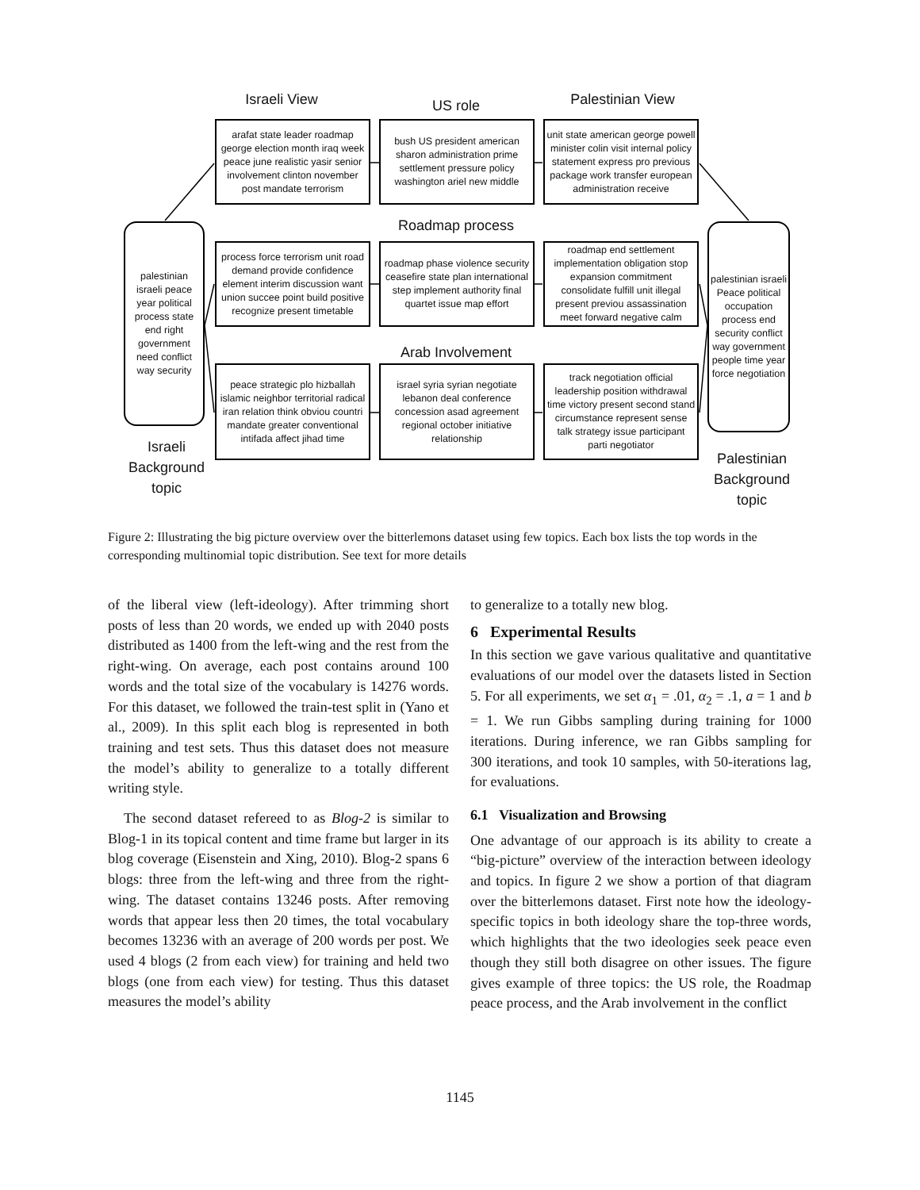Israeli View US role Palestinian View
arafat state leader roadmap george election month iraq week peace june realistic yasir senior involvement clinton november post mandate terrorism
bush US president american sharon administration prime settlement pressure policy washington ariel new middle
unit state american george powell minister colin visit internal policy statement express pro previous package work transfer european administration receive
Roadmap process
process force terrorism unit road demand provide confidence element interim discussion want union succee point build positive recognize present timetable
roadmap phase violence security ceasefire state plan international step implement authority final quartet issue map effort
roadmap end settlement implementation obligation stop expansion commitment consolidate fulfill unit illegal present previou assassination meet forward negative calm
Arab Involvement
peace strategic plo hizballah islamic neighbor territorial radical iran relation think obviou countri mandate greater conventional intifada affect jihad time
israel syria syrian negotiate lebanon deal conference concession asad agreement regional october initiative relationship
track negotiation official leadership position withdrawal time victory present second stand circumstance represent sense talk strategy issue participant parti negotiator
palestinian israeli peace year political process state end right government need conflict way security
palestinian israeli Peace political occupation process end security conflict way government people time year force negotiation
Israeli Background topic
Palestinian Background topic
Figure 2: Illustrating the big picture overview over the bitterlemons dataset using few topics. Each box lists the top words in the corresponding multinomial topic distribution. See text for more details
of the liberal view (left-ideology). After trimming short posts of less than 20 words, we ended up with 2040 posts distributed as 1400 from the left-wing and the rest from the right-wing. On average, each post contains around 100 words and the total size of the vocabulary is 14276 words. For this dataset, we followed the train-test split in (Yano et al., 2009). In this split each blog is represented in both training and test sets. Thus this dataset does not measure the model’s ability to generalize to a totally different writing style.
The second dataset refereed to as Blog-2 is similar to Blog-1 in its topical content and time frame but larger in its blog coverage (Eisenstein and Xing, 2010). Blog-2 spans 6 blogs: three from the left-wing and three from the right-wing. The dataset contains 13246 posts. After removing words that appear less then 20 times, the total vocabulary becomes 13236 with an average of 200 words per post. We used 4 blogs (2 from each view) for training and held two blogs (one from each view) for testing. Thus this dataset measures the model’s ability
to generalize to a totally new blog.
6 Experimental Results
In this section we gave various qualitative and quantitative evaluations of our model over the datasets listed in Section 5. For all experiments, we set α<sub>1</sub> = .01, α<sub>2</sub> = .1, a = 1 and b = 1. We run Gibbs sampling during training for 1000 iterations. During inference, we ran Gibbs sampling for 300 iterations, and took 10 samples, with 50-iterations lag, for evaluations.
6.1 Visualization and Browsing
One advantage of our approach is its ability to create a “big-picture” overview of the interaction between ideology and topics. In figure 2 we show a portion of that diagram over the bitterlemons dataset. First note how the ideology-specific topics in both ideology share the top-three words, which highlights that the two ideologies seek peace even though they still both disagree on other issues. The figure gives example of three topics: the US role, the Roadmap peace process, and the Arab involvement in the conflict
1145